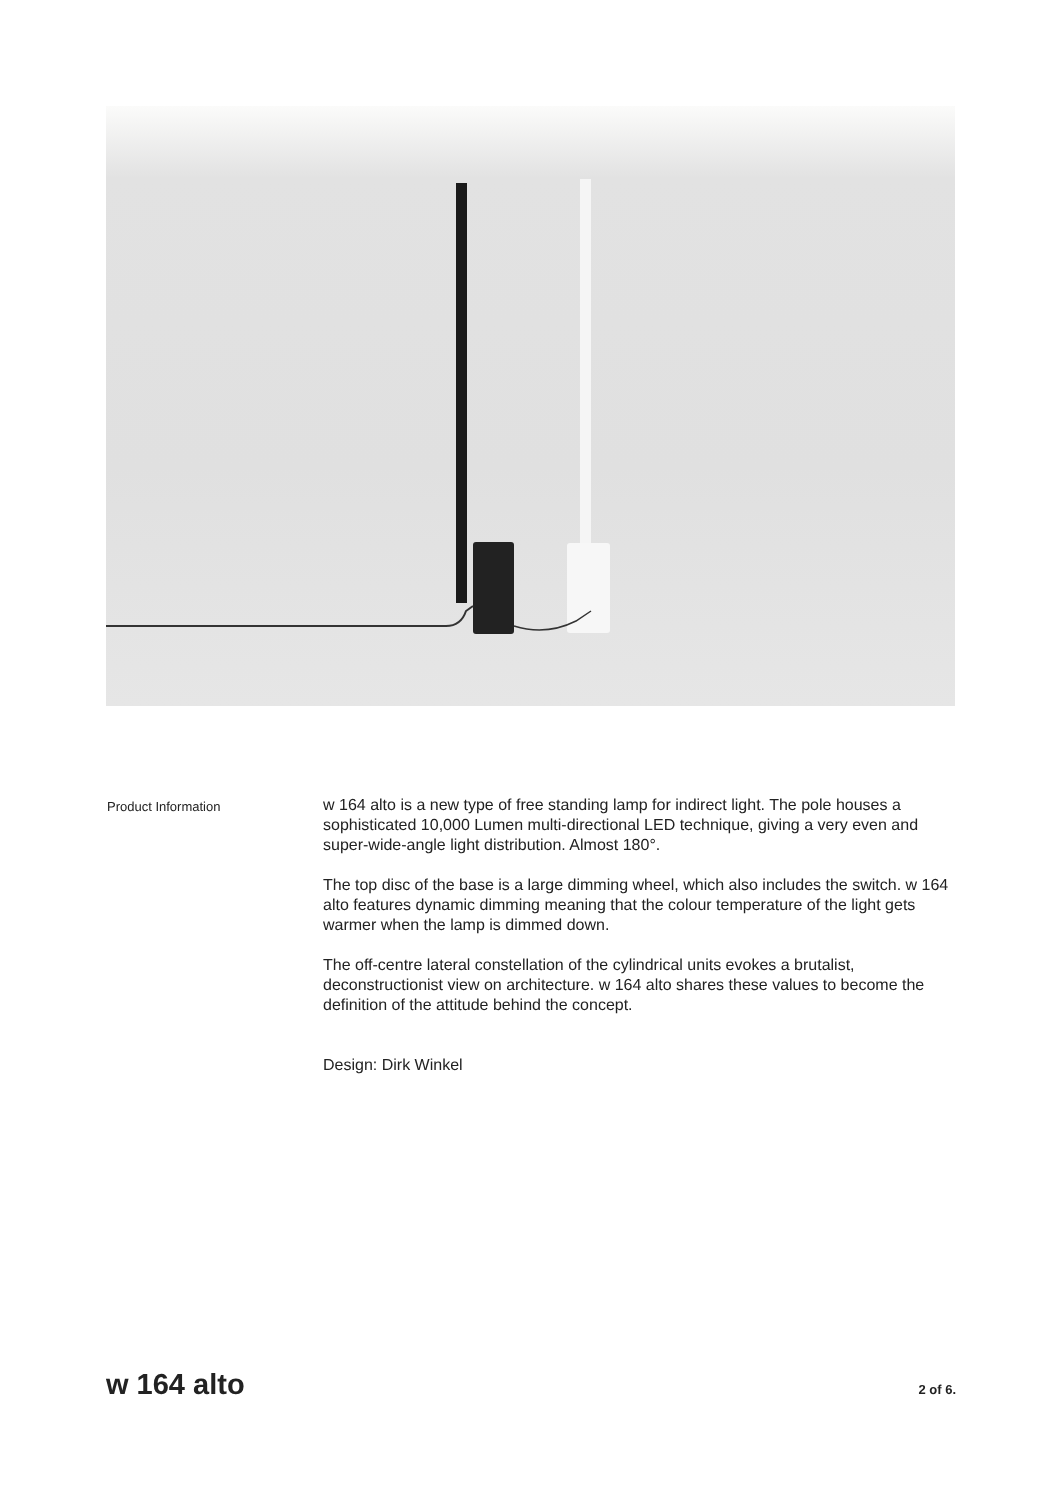Product Information
w 164 alto is a new type of free standing lamp for indirect light. The pole houses a sophisticated 10,000 Lumen multi-directional LED technique, giving a very even and super-wide-angle light distribution. Almost 180°.
The top disc of the base is a large dimming wheel, which also includes the switch. w 164 alto features dynamic dimming meaning that the colour temperature of the light gets warmer when the lamp is dimmed down.
The off-centre lateral constellation of the cylindrical units evokes a brutalist, deconstructionist view on architecture. w 164 alto shares these values to become the definition of the attitude behind the concept.
Design: Dirk Winkel
w 164 alto 2 of 6.